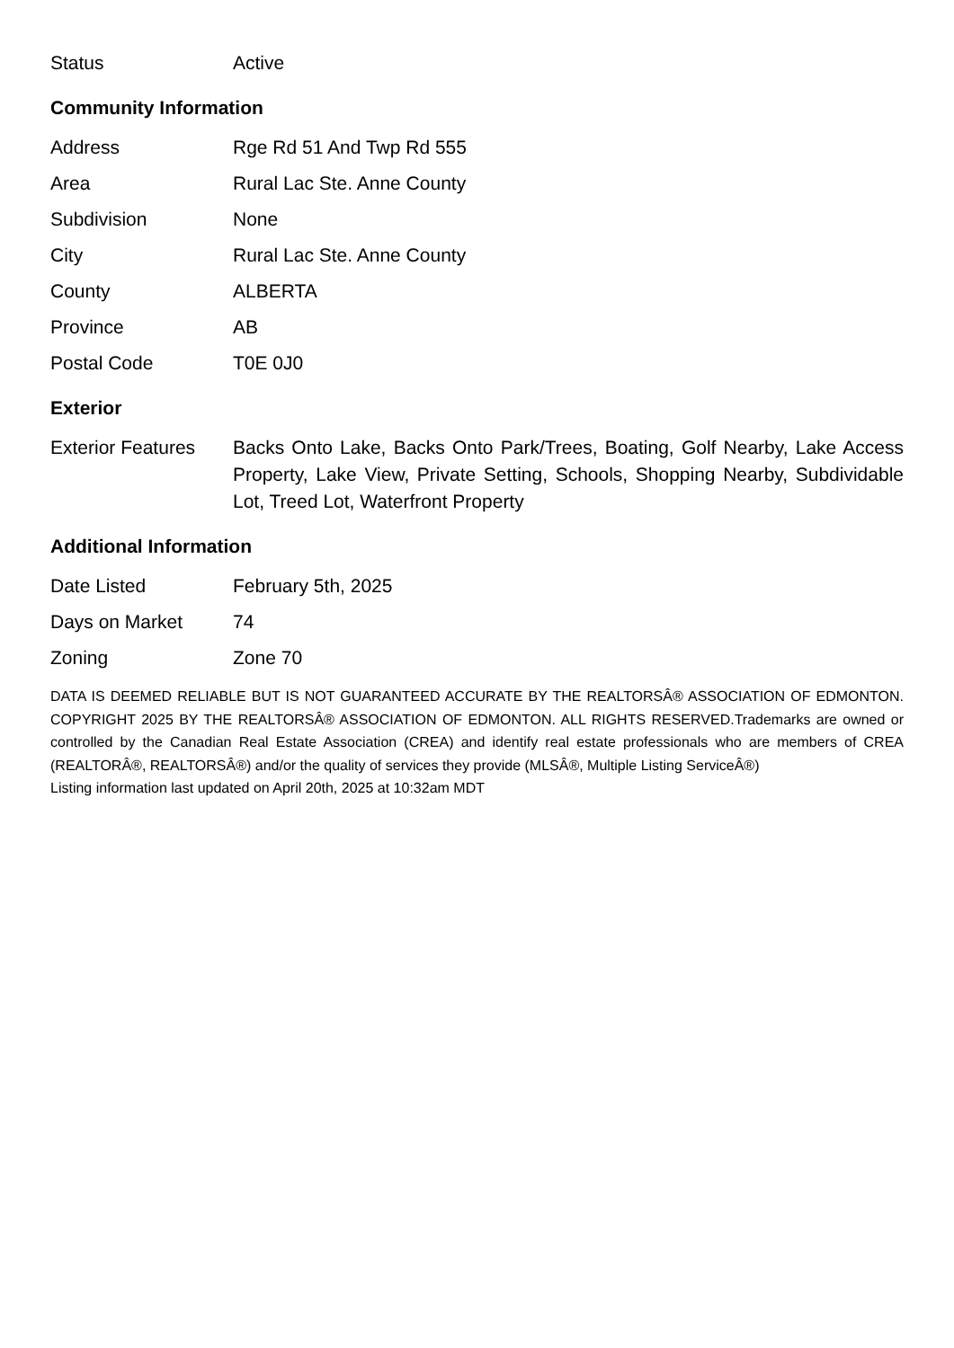| Status | Active |
Community Information
| Address | Rge Rd 51 And Twp Rd 555 |
| Area | Rural Lac Ste. Anne County |
| Subdivision | None |
| City | Rural Lac Ste. Anne County |
| County | ALBERTA |
| Province | AB |
| Postal Code | T0E 0J0 |
Exterior
| Exterior Features | Backs Onto Lake, Backs Onto Park/Trees, Boating, Golf Nearby, Lake Access Property, Lake View, Private Setting, Schools, Shopping Nearby, Subdividable Lot, Treed Lot, Waterfront Property |
Additional Information
| Date Listed | February 5th, 2025 |
| Days on Market | 74 |
| Zoning | Zone 70 |
DATA IS DEEMED RELIABLE BUT IS NOT GUARANTEED ACCURATE BY THE REALTORSÂ® ASSOCIATION OF EDMONTON. COPYRIGHT 2025 BY THE REALTORSÂ® ASSOCIATION OF EDMONTON. ALL RIGHTS RESERVED.Trademarks are owned or controlled by the Canadian Real Estate Association (CREA) and identify real estate professionals who are members of CREA (REALTORÂ®, REALTORSÂ®) and/or the quality of services they provide (MLSÂ®, Multiple Listing ServiceÂ®)
Listing information last updated on April 20th, 2025 at 10:32am MDT